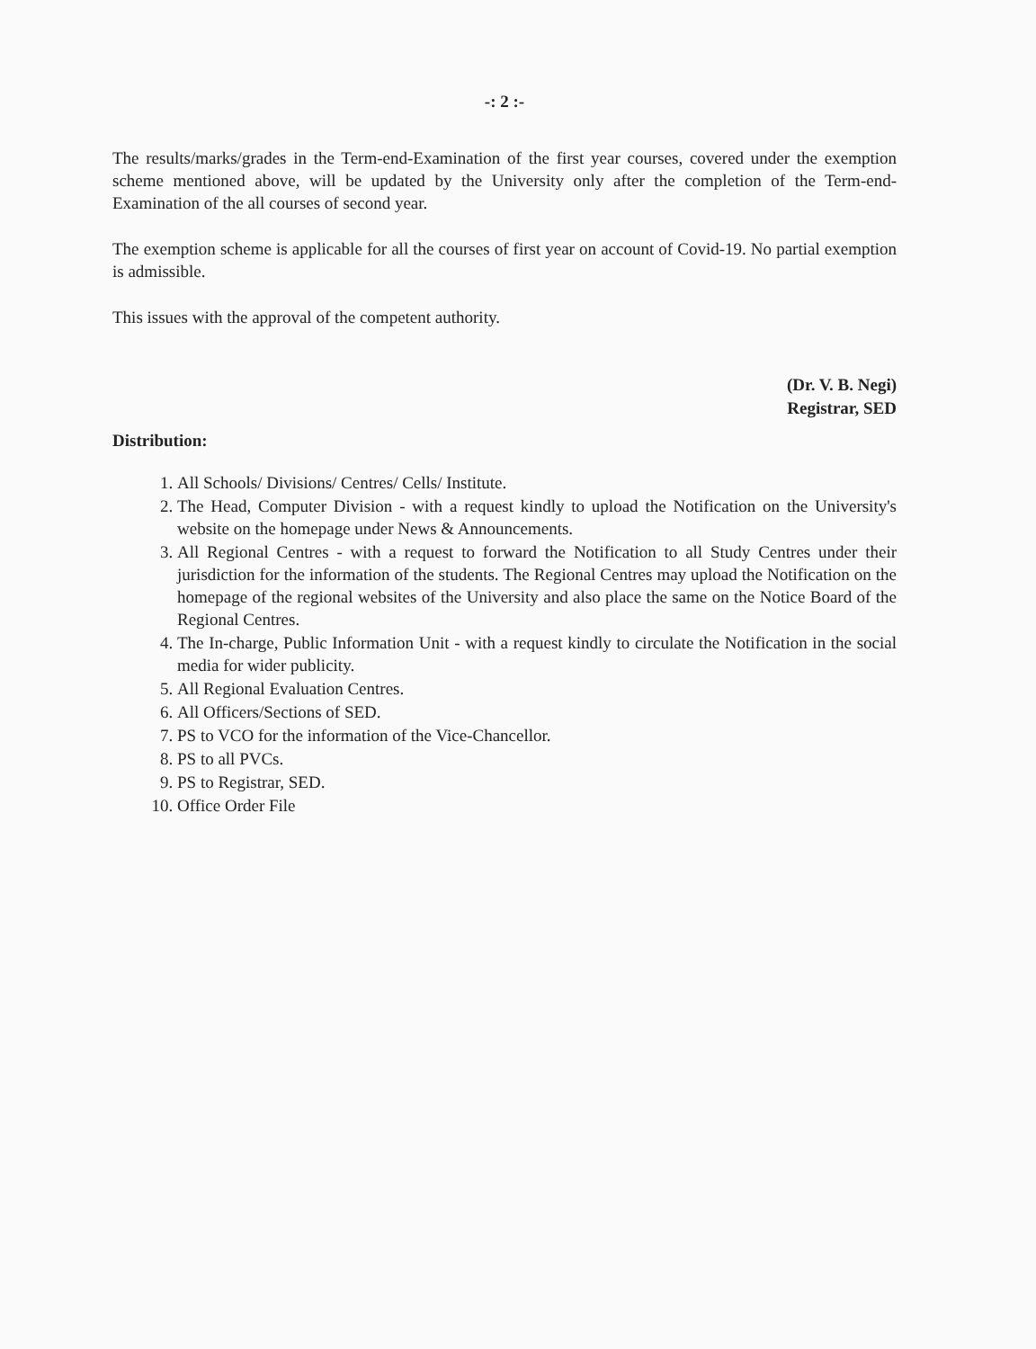-: 2 :-
The results/marks/grades in the Term-end-Examination of the first year courses, covered under the exemption scheme mentioned above, will be updated by the University only after the completion of the Term-end-Examination of the all courses of second year.
The exemption scheme is applicable for all the courses of first year on account of Covid-19. No partial exemption is admissible.
This issues with the approval of the competent authority.
(Dr. V. B. Negi)
Registrar, SED
Distribution:
1. All Schools/ Divisions/ Centres/ Cells/ Institute.
2. The Head, Computer Division - with a request kindly to upload the Notification on the University's website on the homepage under News & Announcements.
3. All Regional Centres - with a request to forward the Notification to all Study Centres under their jurisdiction for the information of the students. The Regional Centres may upload the Notification on the homepage of the regional websites of the University and also place the same on the Notice Board of the Regional Centres.
4. The In-charge, Public Information Unit - with a request kindly to circulate the Notification in the social media for wider publicity.
5. All Regional Evaluation Centres.
6. All Officers/Sections of SED.
7. PS to VCO for the information of the Vice-Chancellor.
8. PS to all PVCs.
9. PS to Registrar, SED.
10. Office Order File